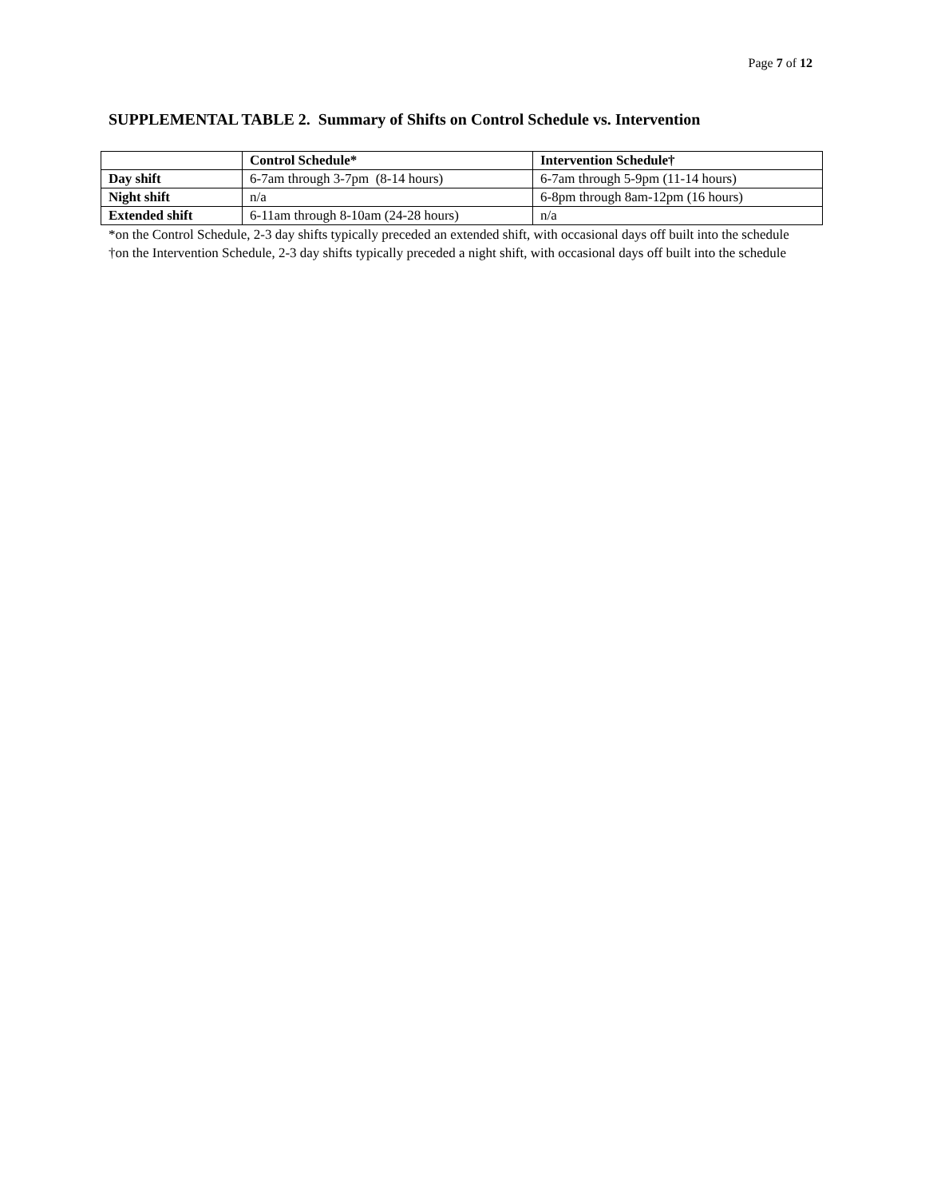Page 7 of 12
SUPPLEMENTAL TABLE 2. Summary of Shifts on Control Schedule vs. Intervention
| | Control Schedule* | Intervention Schedule† |
| --- | --- | --- |
| Day shift | 6-7am through 3-7pm (8-14 hours) | 6-7am through 5-9pm (11-14 hours) |
| Night shift | n/a | 6-8pm through 8am-12pm (16 hours) |
| Extended shift | 6-11am through 8-10am (24-28 hours) | n/a |
*on the Control Schedule, 2-3 day shifts typically preceded an extended shift, with occasional days off built into the schedule
†on the Intervention Schedule, 2-3 day shifts typically preceded a night shift, with occasional days off built into the schedule